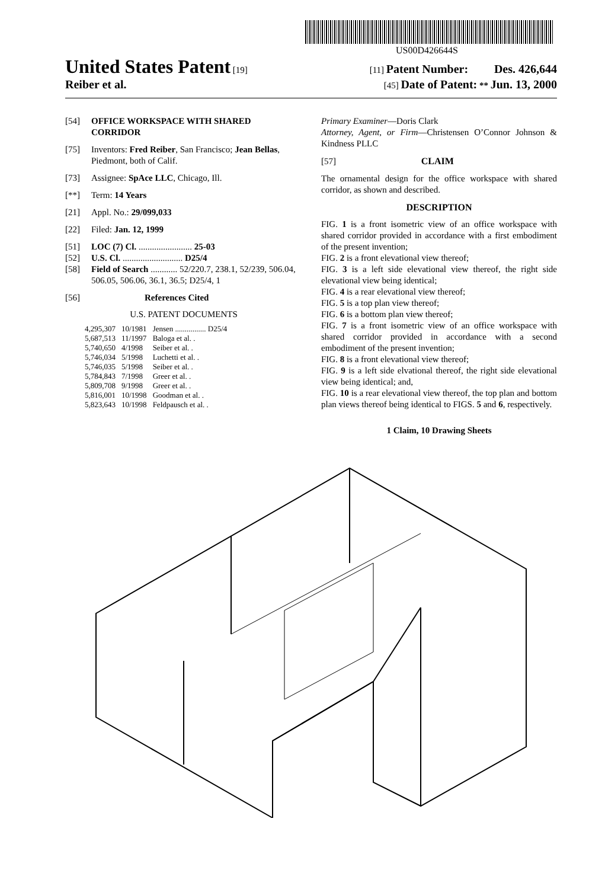US00D426644S
United States Patent [19] [11] Patent Number: Des. 426,644
Reiber et al. [45] Date of Patent: ** Jun. 13, 2000
[54] OFFICE WORKSPACE WITH SHARED CORRIDOR
[75] Inventors: Fred Reiber, San Francisco; Jean Bellas, Piedmont, both of Calif.
[73] Assignee: SpAce LLC, Chicago, Ill.
[**] Term: 14 Years
[21] Appl. No.: 29/099,033
[22] Filed: Jan. 12, 1999
[51] LOC (7) Cl. ........................ 25-03
[52] U.S. Cl. ........................... D25/4
[58] Field of Search ............ 52/220.7, 238.1, 52/239, 506.04, 506.05, 506.06, 36.1, 36.5; D25/4, 1
[56] References Cited
U.S. PATENT DOCUMENTS
| 4,295,307 | 10/1981 | Jensen ................ D25/4 |
| 5,687,513 | 11/1997 | Baloga et al. . |
| 5,740,650 | 4/1998 | Seiber et al. . |
| 5,746,034 | 5/1998 | Luchetti et al. . |
| 5,746,035 | 5/1998 | Seiber et al. . |
| 5,784,843 | 7/1998 | Greer et al. . |
| 5,809,708 | 9/1998 | Greer et al. . |
| 5,816,001 | 10/1998 | Goodman et al. . |
| 5,823,643 | 10/1998 | Feldpausch et al. . |
Primary Examiner—Doris Clark
Attorney, Agent, or Firm—Christensen O’Connor Johnson & Kindness PLLC
[57] CLAIM
The ornamental design for the office workspace with shared corridor, as shown and described.
DESCRIPTION
FIG. 1 is a front isometric view of an office workspace with shared corridor provided in accordance with a first embodiment of the present invention;
FIG. 2 is a front elevational view thereof;
FIG. 3 is a left side elevational view thereof, the right side elevational view being identical;
FIG. 4 is a rear elevational view thereof;
FIG. 5 is a top plan view thereof;
FIG. 6 is a bottom plan view thereof;
FIG. 7 is a front isometric view of an office workspace with shared corridor provided in accordance with a second embodiment of the present invention;
FIG. 8 is a front elevational view thereof;
FIG. 9 is a left side elvational thereof, the right side elevational view being identical; and,
FIG. 10 is a rear elevational view thereof, the top plan and bottom plan views thereof being identical to FIGS. 5 and 6, respectively.
1 Claim, 10 Drawing Sheets